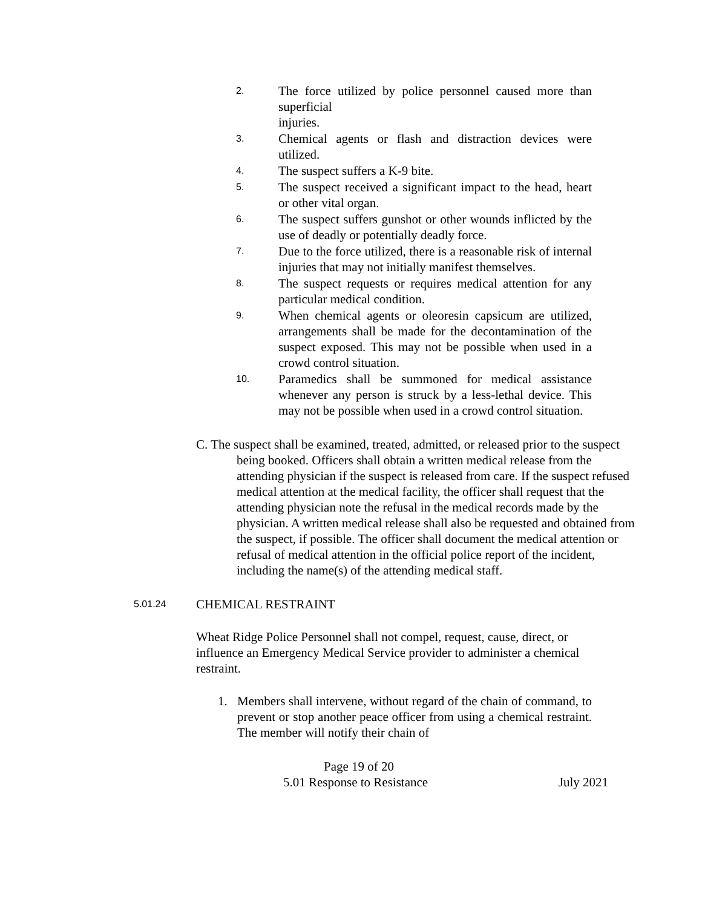2. The force utilized by police personnel caused more than superficial
injuries.
3. Chemical agents or flash and distraction devices were utilized.
4. The suspect suffers a K-9 bite.
5. The suspect received a significant impact to the head, heart or other vital organ.
6. The suspect suffers gunshot or other wounds inflicted by the use of deadly or potentially deadly force.
7. Due to the force utilized, there is a reasonable risk of internal injuries that may not initially manifest themselves.
8. The suspect requests or requires medical attention for any particular medical condition.
9. When chemical agents or oleoresin capsicum are utilized, arrangements shall be made for the decontamination of the suspect exposed. This may not be possible when used in a crowd control situation.
10. Paramedics shall be summoned for medical assistance whenever any person is struck by a less-lethal device. This may not be possible when used in a crowd control situation.
C. The suspect shall be examined, treated, admitted, or released prior to the suspect being booked. Officers shall obtain a written medical release from the attending physician if the suspect is released from care. If the suspect refused medical attention at the medical facility, the officer shall request that the attending physician note the refusal in the medical records made by the physician. A written medical release shall also be requested and obtained from the suspect, if possible. The officer shall document the medical attention or refusal of medical attention in the official police report of the incident, including the name(s) of the attending medical staff.
5.01.24 CHEMICAL RESTRAINT
Wheat Ridge Police Personnel shall not compel, request, cause, direct, or influence an Emergency Medical Service provider to administer a chemical restraint.
1. Members shall intervene, without regard of the chain of command, to prevent or stop another peace officer from using a chemical restraint. The member will notify their chain of
Page 19 of 20
5.01 Response to Resistance July 2021